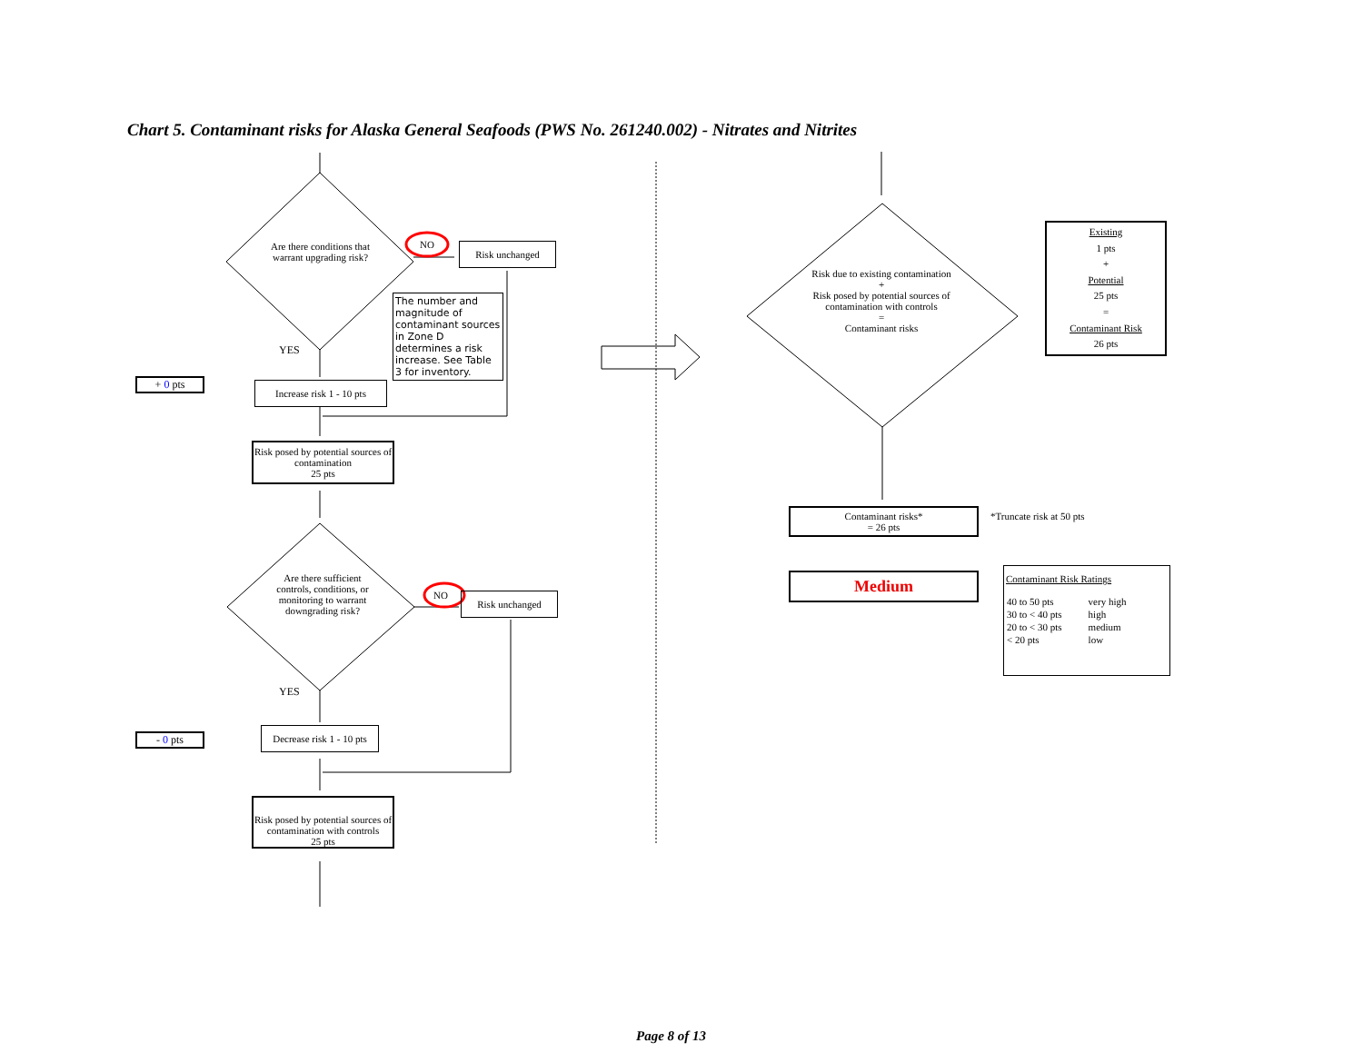Chart 5. Contaminant risks for Alaska General Seafoods (PWS No. 261240.002) - Nitrates and Nitrites
Are there conditions that warrant upgrading risk?
NO Risk unchanged
The number and magnitude of contaminant sources in Zone D determines a risk increase. See Table 3 for inventory.
YES
+ 0 pts
Increase risk 1 - 10 pts
Risk posed by potential sources of contamination
25 pts
Are there sufficient controls, conditions, or monitoring to warrant downgrading risk?
NO Risk unchanged
YES
- 0 pts
Decrease risk 1 - 10 pts
Risk posed by potential sources of contamination with controls
25 pts
Risk due to existing contamination
+
Risk posed by potential sources of contamination with controls
=
Contaminant risks
Existing
1 pts
+
Potential
25 pts
=
Contaminant Risk
26 pts
Contaminant risks*
= 26 pts
*Truncate risk at 50 pts
Medium
Contaminant Risk Ratings
| 40 to 50 pts | very high |
| 30 to < 40 pts | high |
| 20 to < 30 pts | medium |
| < 20 pts | low |
Page 8 of 13